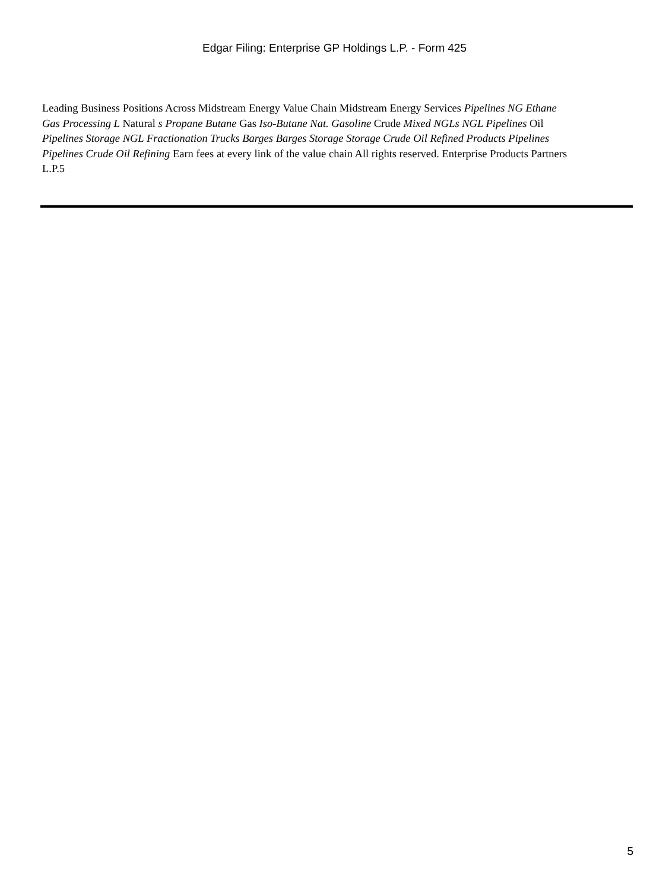Edgar Filing: Enterprise GP Holdings L.P. - Form 425
Leading Business Positions Across Midstream Energy Value Chain Midstream Energy Services Pipelines NG Ethane Gas Processing L Natural s Propane Butane Gas Iso-Butane Nat. Gasoline Crude Mixed NGLs NGL Pipelines Oil Pipelines Storage NGL Fractionation Trucks Barges Barges Storage Storage Crude Oil Refined Products Pipelines Pipelines Crude Oil Refining Earn fees at every link of the value chain All rights reserved. Enterprise Products Partners L.P.5
5